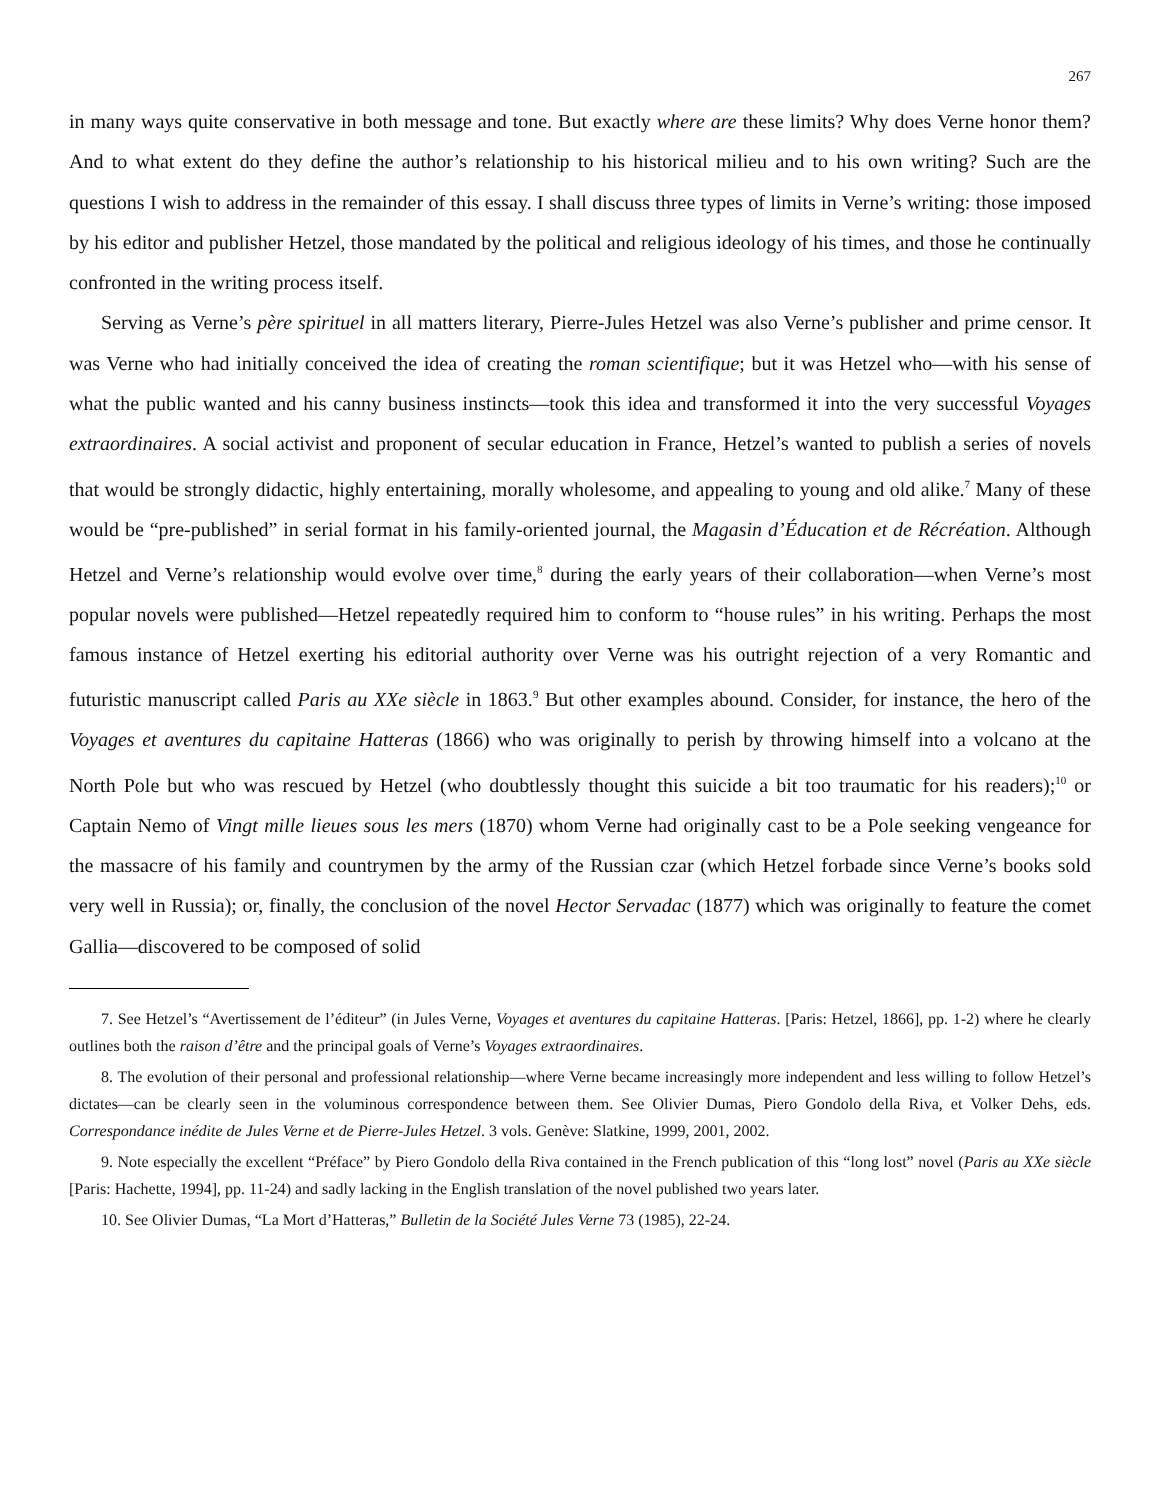267
in many ways quite conservative in both message and tone. But exactly where are these limits? Why does Verne honor them? And to what extent do they define the author’s relationship to his historical milieu and to his own writing? Such are the questions I wish to address in the remainder of this essay. I shall discuss three types of limits in Verne’s writing: those imposed by his editor and publisher Hetzel, those mandated by the political and religious ideology of his times, and those he continually confronted in the writing process itself.
Serving as Verne’s père spirituel in all matters literary, Pierre-Jules Hetzel was also Verne’s publisher and prime censor. It was Verne who had initially conceived the idea of creating the roman scientifique; but it was Hetzel who—with his sense of what the public wanted and his canny business instincts—took this idea and transformed it into the very successful Voyages extraordinaires. A social activist and proponent of secular education in France, Hetzel’s wanted to publish a series of novels that would be strongly didactic, highly entertaining, morally wholesome, and appealing to young and old alike.<sup>7</sup> Many of these would be “pre-published” in serial format in his family-oriented journal, the Magasin d’Éducation et de Récréation. Although Hetzel and Verne’s relationship would evolve over time,<sup>8</sup> during the early years of their collaboration—when Verne’s most popular novels were published—Hetzel repeatedly required him to conform to “house rules” in his writing. Perhaps the most famous instance of Hetzel exerting his editorial authority over Verne was his outright rejection of a very Romantic and futuristic manuscript called Paris au XXe siècle in 1863.<sup>9</sup> But other examples abound. Consider, for instance, the hero of the Voyages et aventures du capitaine Hatteras (1866) who was originally to perish by throwing himself into a volcano at the North Pole but who was rescued by Hetzel (who doubtlessly thought this suicide a bit too traumatic for his readers);<sup>10</sup> or Captain Nemo of Vingt mille lieues sous les mers (1870) whom Verne had originally cast to be a Pole seeking vengeance for the massacre of his family and countrymen by the army of the Russian czar (which Hetzel forbade since Verne’s books sold very well in Russia); or, finally, the conclusion of the novel Hector Servadac (1877) which was originally to feature the comet Gallia—discovered to be composed of solid
7. See Hetzel’s “Avertissement de l’éditeur” (in Jules Verne, Voyages et aventures du capitaine Hatteras. [Paris: Hetzel, 1866], pp. 1-2) where he clearly outlines both the raison d’être and the principal goals of Verne’s Voyages extraordinaires.
8. The evolution of their personal and professional relationship—where Verne became increasingly more independent and less willing to follow Hetzel’s dictates—can be clearly seen in the voluminous correspondence between them. See Olivier Dumas, Piero Gondolo della Riva, et Volker Dehs, eds. Correspondance inédite de Jules Verne et de Pierre-Jules Hetzel. 3 vols. Genève: Slatkine, 1999, 2001, 2002.
9. Note especially the excellent “Préface” by Piero Gondolo della Riva contained in the French publication of this “long lost” novel (Paris au XXe siècle [Paris: Hachette, 1994], pp. 11-24) and sadly lacking in the English translation of the novel published two years later.
10. See Olivier Dumas, “La Mort d’Hatteras,” Bulletin de la Société Jules Verne 73 (1985), 22-24.